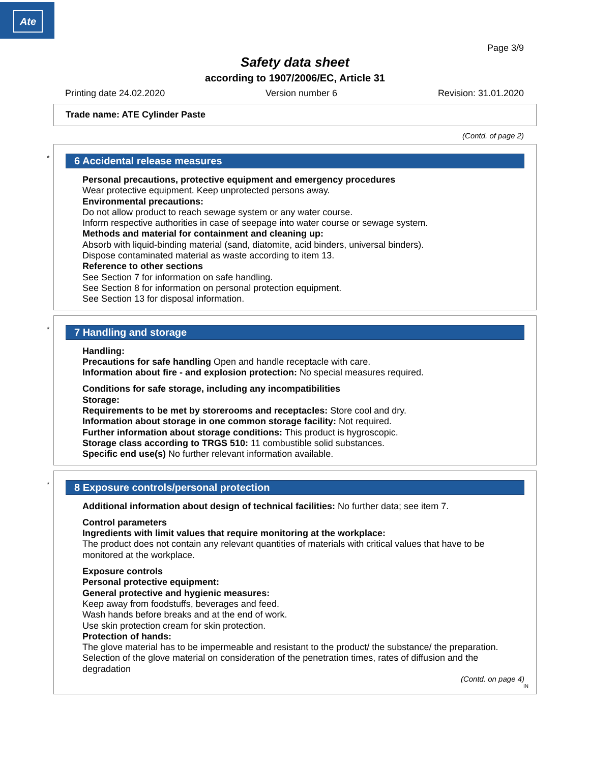Ate
Page 3/9
Safety data sheet
according to 1907/2006/EC, Article 31
Printing date 24.02.2020 Version number 6 Revision: 31.01.2020
Trade name: ATE Cylinder Paste
(Contd. of page 2)
*
6 Accidental release measures
Personal precautions, protective equipment and emergency procedures
Wear protective equipment. Keep unprotected persons away.
Environmental precautions:
Do not allow product to reach sewage system or any water course.
Inform respective authorities in case of seepage into water course or sewage system.
Methods and material for containment and cleaning up:
Absorb with liquid-binding material (sand, diatomite, acid binders, universal binders).
Dispose contaminated material as waste according to item 13.
Reference to other sections
See Section 7 for information on safe handling.
See Section 8 for information on personal protection equipment.
See Section 13 for disposal information.
*
7 Handling and storage
Handling:
Precautions for safe handling Open and handle receptacle with care.
Information about fire - and explosion protection: No special measures required.
Conditions for safe storage, including any incompatibilities
Storage:
Requirements to be met by storerooms and receptacles: Store cool and dry.
Information about storage in one common storage facility: Not required.
Further information about storage conditions: This product is hygroscopic.
Storage class according to TRGS 510: 11 combustible solid substances.
Specific end use(s) No further relevant information available.
*
8 Exposure controls/personal protection
Additional information about design of technical facilities: No further data; see item 7.
Control parameters
Ingredients with limit values that require monitoring at the workplace:
The product does not contain any relevant quantities of materials with critical values that have to be monitored at the workplace.
Exposure controls
Personal protective equipment:
General protective and hygienic measures:
Keep away from foodstuffs, beverages and feed.
Wash hands before breaks and at the end of work.
Use skin protection cream for skin protection.
Protection of hands:
The glove material has to be impermeable and resistant to the product/ the substance/ the preparation.
Selection of the glove material on consideration of the penetration times, rates of diffusion and the degradation
(Contd. on page 4)
IN